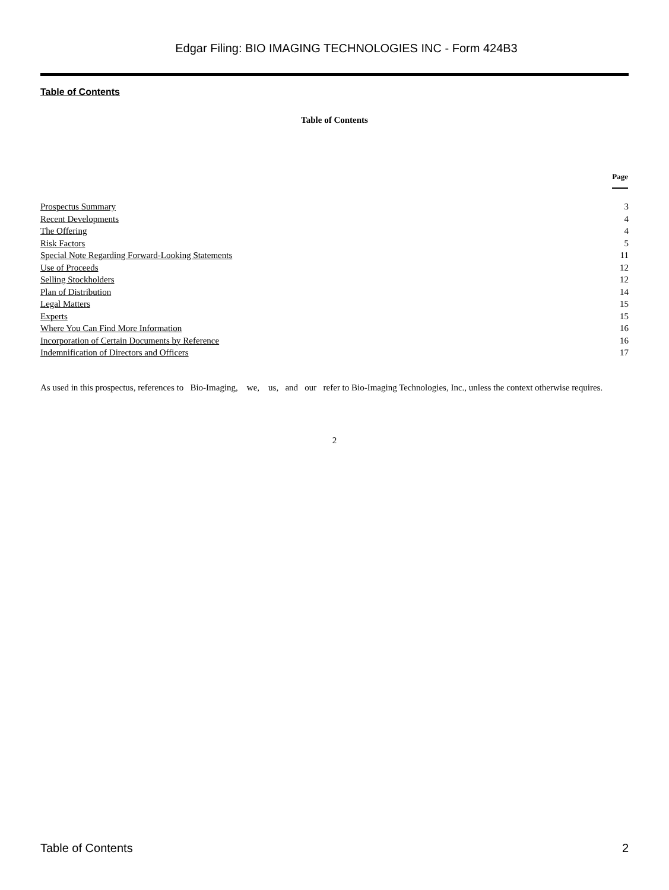Edgar Filing: BIO IMAGING TECHNOLOGIES INC - Form 424B3
Table of Contents
Table of Contents
| | Page |
| --- | --- |
| Prospectus Summary | 3 |
| Recent Developments | 4 |
| The Offering | 4 |
| Risk Factors | 5 |
| Special Note Regarding Forward-Looking Statements | 11 |
| Use of Proceeds | 12 |
| Selling Stockholders | 12 |
| Plan of Distribution | 14 |
| Legal Matters | 15 |
| Experts | 15 |
| Where You Can Find More Information | 16 |
| Incorporation of Certain Documents by Reference | 16 |
| Indemnification of Directors and Officers | 17 |
As used in this prospectus, references to Bio-Imaging, we, us, and our refer to Bio-Imaging Technologies, Inc., unless the context otherwise requires.
2
Table of Contents 2